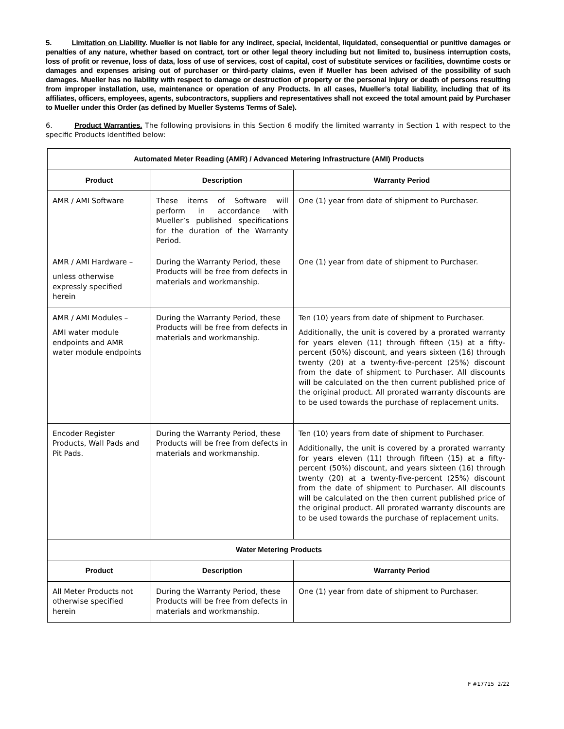5. Limitation on Liability. Mueller is not liable for any indirect, special, incidental, liquidated, consequential or punitive damages or penalties of any nature, whether based on contract, tort or other legal theory including but not limited to, business interruption costs, loss of profit or revenue, loss of data, loss of use of services, cost of capital, cost of substitute services or facilities, downtime costs or damages and expenses arising out of purchaser or third-party claims, even if Mueller has been advised of the possibility of such damages. Mueller has no liability with respect to damage or destruction of property or the personal injury or death of persons resulting from improper installation, use, maintenance or operation of any Products. In all cases, Mueller’s total liability, including that of its affiliates, officers, employees, agents, subcontractors, suppliers and representatives shall not exceed the total amount paid by Purchaser to Mueller under this Order (as defined by Mueller Systems Terms of Sale).
6. Product Warranties. The following provisions in this Section 6 modify the limited warranty in Section 1 with respect to the specific Products identified below:
| Automated Meter Reading (AMR) / Advanced Metering Infrastructure (AMI) Products | | |
| --- | --- | --- |
| Product | Description | Warranty Period |
| AMR / AMI Software | These items of Software will perform in accordance with Mueller’s published specifications for the duration of the Warranty Period. | One (1) year from date of shipment to Purchaser. |
| AMR / AMI Hardware – unless otherwise expressly specified herein | During the Warranty Period, these Products will be free from defects in materials and workmanship. | One (1) year from date of shipment to Purchaser. |
| AMR / AMI Modules – AMI water module endpoints and AMR water module endpoints | During the Warranty Period, these Products will be free from defects in materials and workmanship. | Ten (10) years from date of shipment to Purchaser. Additionally, the unit is covered by a prorated warranty for years eleven (11) through fifteen (15) at a fifty-percent (50%) discount, and years sixteen (16) through twenty (20) at a twenty-five-percent (25%) discount from the date of shipment to Purchaser. All discounts will be calculated on the then current published price of the original product. All prorated warranty discounts are to be used towards the purchase of replacement units. |
| Encoder Register Products, Wall Pads and Pit Pads. | During the Warranty Period, these Products will be free from defects in materials and workmanship. | Ten (10) years from date of shipment to Purchaser. Additionally, the unit is covered by a prorated warranty for years eleven (11) through fifteen (15) at a fifty-percent (50%) discount, and years sixteen (16) through twenty (20) at a twenty-five-percent (25%) discount from the date of shipment to Purchaser. All discounts will be calculated on the then current published price of the original product. All prorated warranty discounts are to be used towards the purchase of replacement units. |
| Water Metering Products | | |
| Product | Description | Warranty Period |
| All Meter Products not otherwise specified herein | During the Warranty Period, these Products will be free from defects in materials and workmanship. | One (1) year from date of shipment to Purchaser. |
F #17715 2/22